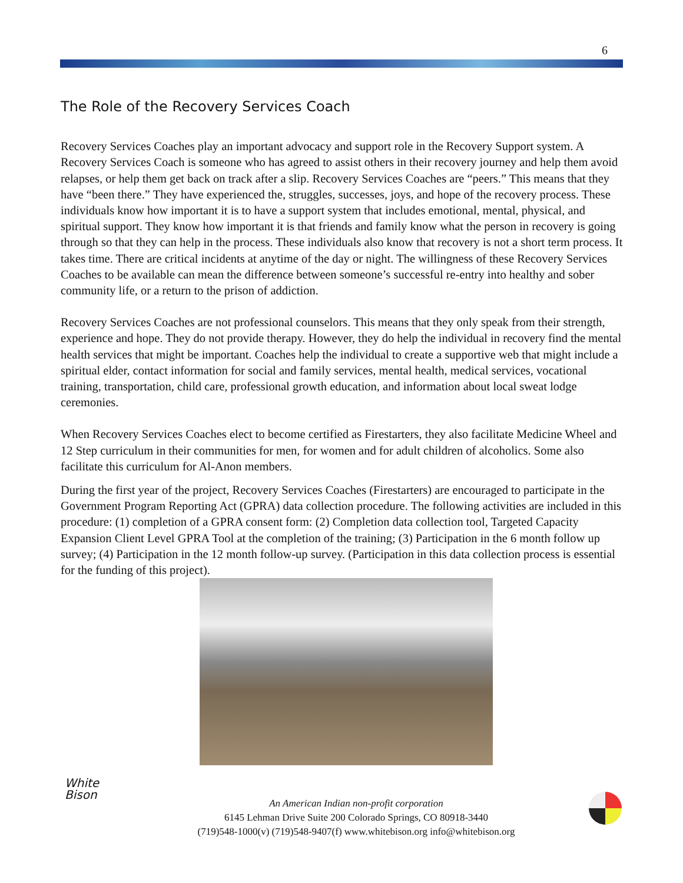6
The Role of the Recovery Services Coach
Recovery Services Coaches play an important advocacy and support role in the Recovery Support system. A Recovery Services Coach is someone who has agreed to assist others in their recovery journey and help them avoid relapses, or help them get back on track after a slip. Recovery Services Coaches are “peers.” This means that they have “been there.” They have experienced the, struggles, successes, joys, and hope of the recovery process. These individuals know how important it is to have a support system that includes emotional, mental, physical, and spiritual support. They know how important it is that friends and family know what the person in recovery is going through so that they can help in the process. These individuals also know that recovery is not a short term process. It takes time. There are critical incidents at anytime of the day or night. The willingness of these Recovery Services Coaches to be available can mean the difference between someone’s successful re-entry into healthy and sober community life, or a return to the prison of addiction.
Recovery Services Coaches are not professional counselors. This means that they only speak from their strength, experience and hope. They do not provide therapy. However, they do help the individual in recovery find the mental health services that might be important. Coaches help the individual to create a supportive web that might include a spiritual elder, contact information for social and family services, mental health, medical services, vocational training, transportation, child care, professional growth education, and information about local sweat lodge ceremonies.
When Recovery Services Coaches elect to become certified as Firestarters, they also facilitate Medicine Wheel and 12 Step curriculum in their communities for men, for women and for adult children of alcoholics. Some also facilitate this curriculum for Al-Anon members.
During the first year of the project, Recovery Services Coaches (Firestarters) are encouraged to participate in the Government Program Reporting Act (GPRA) data collection procedure. The following activities are included in this procedure: (1) completion of a GPRA consent form: (2) Completion data collection tool, Targeted Capacity Expansion Client Level GPRA Tool at the completion of the training; (3) Participation in the 6 month follow up survey; (4) Participation in the 12 month follow-up survey. (Participation in this data collection process is essential for the funding of this project).
White
Bison
An American Indian non-profit corporation
6145 Lehman Drive Suite 200 Colorado Springs, CO 80918-3440
(719)548-1000(v) (719)548-9407(f) www.whitebison.org info@whitebison.org